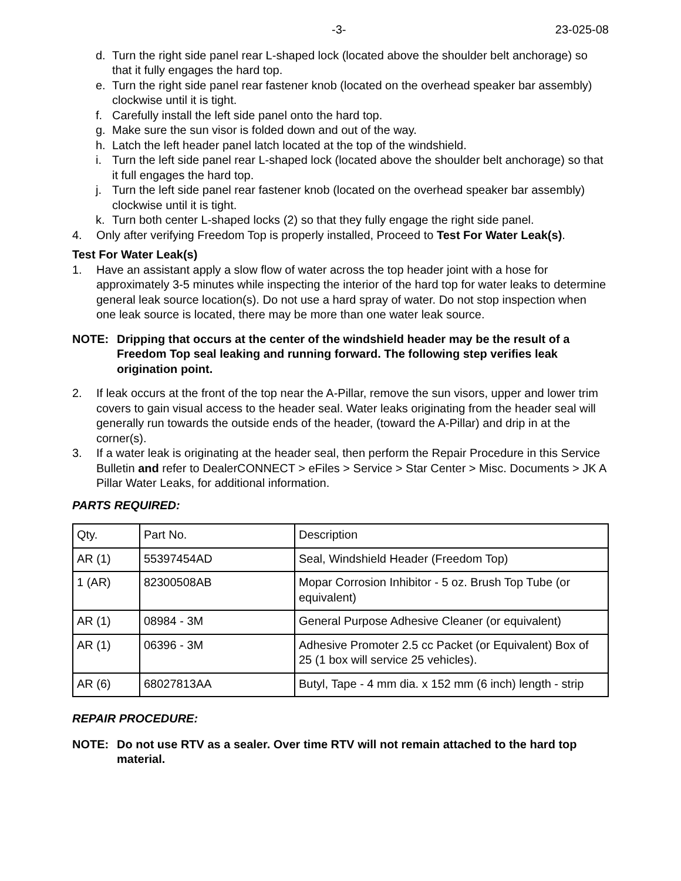-3- 23-025-08
d. Turn the right side panel rear L-shaped lock (located above the shoulder belt anchorage) so that it fully engages the hard top.
e. Turn the right side panel rear fastener knob (located on the overhead speaker bar assembly) clockwise until it is tight.
f. Carefully install the left side panel onto the hard top.
g. Make sure the sun visor is folded down and out of the way.
h. Latch the left header panel latch located at the top of the windshield.
i. Turn the left side panel rear L-shaped lock (located above the shoulder belt anchorage) so that it full engages the hard top.
j. Turn the left side panel rear fastener knob (located on the overhead speaker bar assembly) clockwise until it is tight.
k. Turn both center L-shaped locks (2) so that they fully engage the right side panel.
4. Only after verifying Freedom Top is properly installed, Proceed to Test For Water Leak(s).
Test For Water Leak(s)
1. Have an assistant apply a slow flow of water across the top header joint with a hose for approximately 3-5 minutes while inspecting the interior of the hard top for water leaks to determine general leak source location(s). Do not use a hard spray of water. Do not stop inspection when one leak source is located, there may be more than one water leak source.
NOTE: Dripping that occurs at the center of the windshield header may be the result of a Freedom Top seal leaking and running forward. The following step verifies leak origination point.
2. If leak occurs at the front of the top near the A-Pillar, remove the sun visors, upper and lower trim covers to gain visual access to the header seal. Water leaks originating from the header seal will generally run towards the outside ends of the header, (toward the A-Pillar) and drip in at the corner(s).
3. If a water leak is originating at the header seal, then perform the Repair Procedure in this Service Bulletin and refer to DealerCONNECT > eFiles > Service > Star Center > Misc. Documents > JK A Pillar Water Leaks, for additional information.
PARTS REQUIRED:
| Qty. | Part No. | Description |
| AR (1) | 55397454AD | Seal, Windshield Header (Freedom Top) |
| 1 (AR) | 82300508AB | Mopar Corrosion Inhibitor - 5 oz. Brush Top Tube (or equivalent) |
| AR (1) | 08984 - 3M | General Purpose Adhesive Cleaner (or equivalent) |
| AR (1) | 06396 - 3M | Adhesive Promoter 2.5 cc Packet (or Equivalent) Box of 25 (1 box will service 25 vehicles). |
| AR (6) | 68027813AA | Butyl, Tape - 4 mm dia. x 152 mm (6 inch) length - strip |
REPAIR PROCEDURE:
NOTE: Do not use RTV as a sealer. Over time RTV will not remain attached to the hard top material.